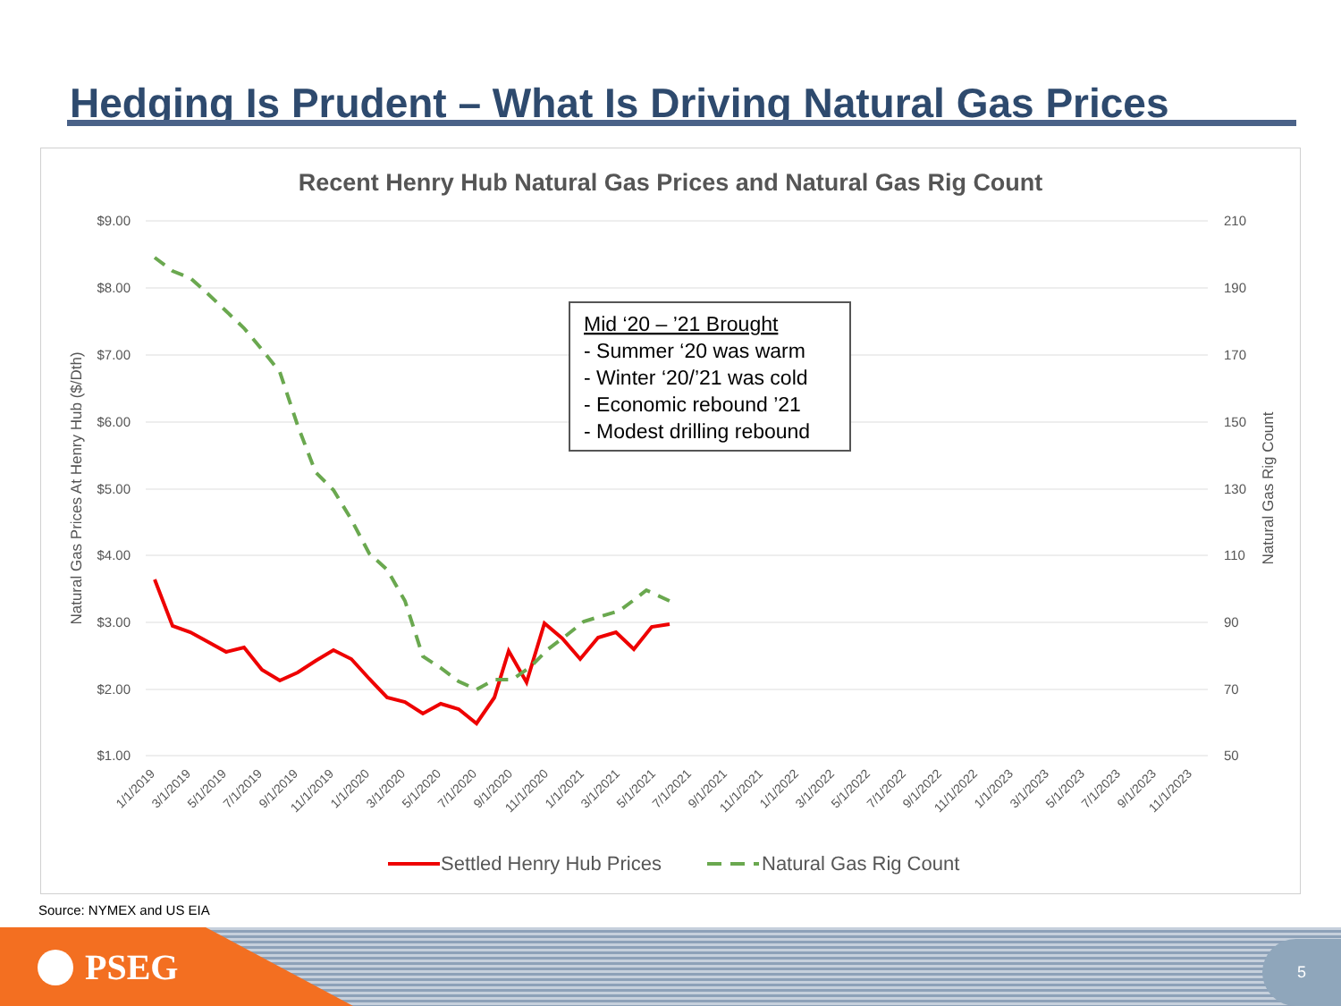Hedging Is Prudent – What Is Driving Natural Gas Prices
Recent Henry Hub Natural Gas Prices and Natural Gas Rig Count
$9.00
$8.00
$7.00
$6.00
$5.00
$4.00
$3.00
$2.00
$1.00
210
190
170
150
130
110
90
70
50
Natural Gas Prices At Henry Hub ($/Dth)
Natural Gas Rig Count
1/1/2019
3/1/2019
5/1/2019
7/1/2019
9/1/2019
11/1/2019
1/1/2020
3/1/2020
5/1/2020
7/1/2020
9/1/2020
11/1/2020
1/1/2021
3/1/2021
5/1/2021
7/1/2021
9/1/2021
11/1/2021
1/1/2022
3/1/2022
5/1/2022
7/1/2022
9/1/2022
11/1/2022
1/1/2023
3/1/2023
5/1/2023
7/1/2023
9/1/2023
11/1/2023
Mid ‘20 – ’21 Brought
- Summer ‘20 was warm
- Winter ‘20/’21 was cold
- Economic rebound ’21
- Modest drilling rebound
Settled Henry Hub Prices
Natural Gas Rig Count
Source: NYMEX and US EIA
PSEG 5